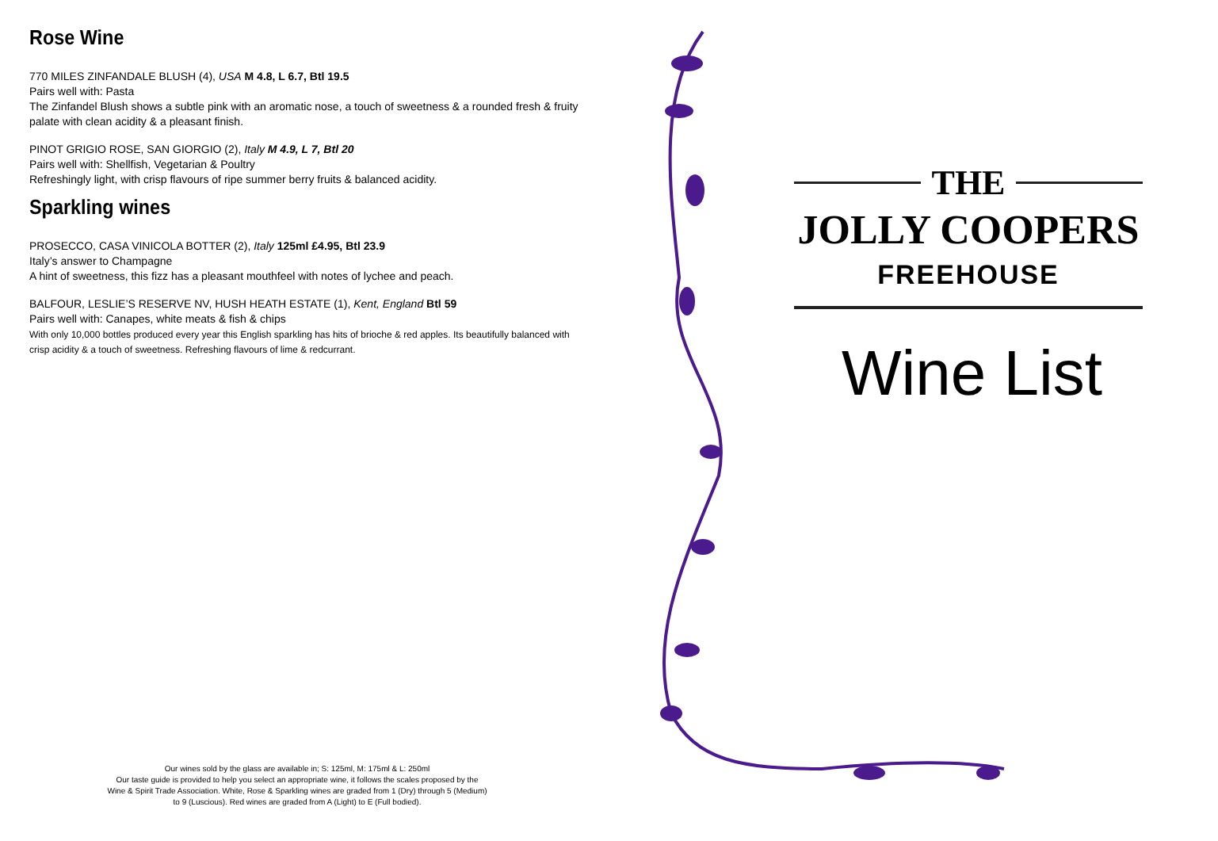Rose Wine
770 MILES ZINFANDALE BLUSH (4), USA M 4.8, L 6.7, Btl 19.5
Pairs well with: Pasta
The Zinfandel Blush shows a subtle pink with an aromatic nose, a touch of sweetness & a rounded fresh & fruity palate with clean acidity & a pleasant finish.
PINOT GRIGIO ROSE, SAN GIORGIO (2), Italy M 4.9, L 7, Btl 20
Pairs well with: Shellfish, Vegetarian & Poultry
Refreshingly light, with crisp flavours of ripe summer berry fruits & balanced acidity.
Sparkling wines
PROSECCO, CASA VINICOLA BOTTER (2), Italy 125ml £4.95, Btl 23.9
Italy’s answer to Champagne
A hint of sweetness, this fizz has a pleasant mouthfeel with notes of lychee and peach.
BALFOUR, LESLIE’S RESERVE NV, HUSH HEATH ESTATE (1), Kent, England Btl 59
Pairs well with: Canapes, white meats & fish & chips
With only 10,000 bottles produced every year this English sparkling has hits of brioche & red apples. Its beautifully balanced with crisp acidity & a touch of sweetness. Refreshing flavours of lime & redcurrant.
Our wines sold by the glass are available in; S: 125ml, M: 175ml & L: 250ml
Our taste guide is provided to help you select an appropriate wine, it follows the scales proposed by the Wine & Spirit Trade Association. White, Rose & Sparkling wines are graded from 1 (Dry) through 5 (Medium) to 9 (Luscious). Red wines are graded from A (Light) to E (Full bodied).
THE
JOLLY COOPERS
FREEHOUSE
Wine List